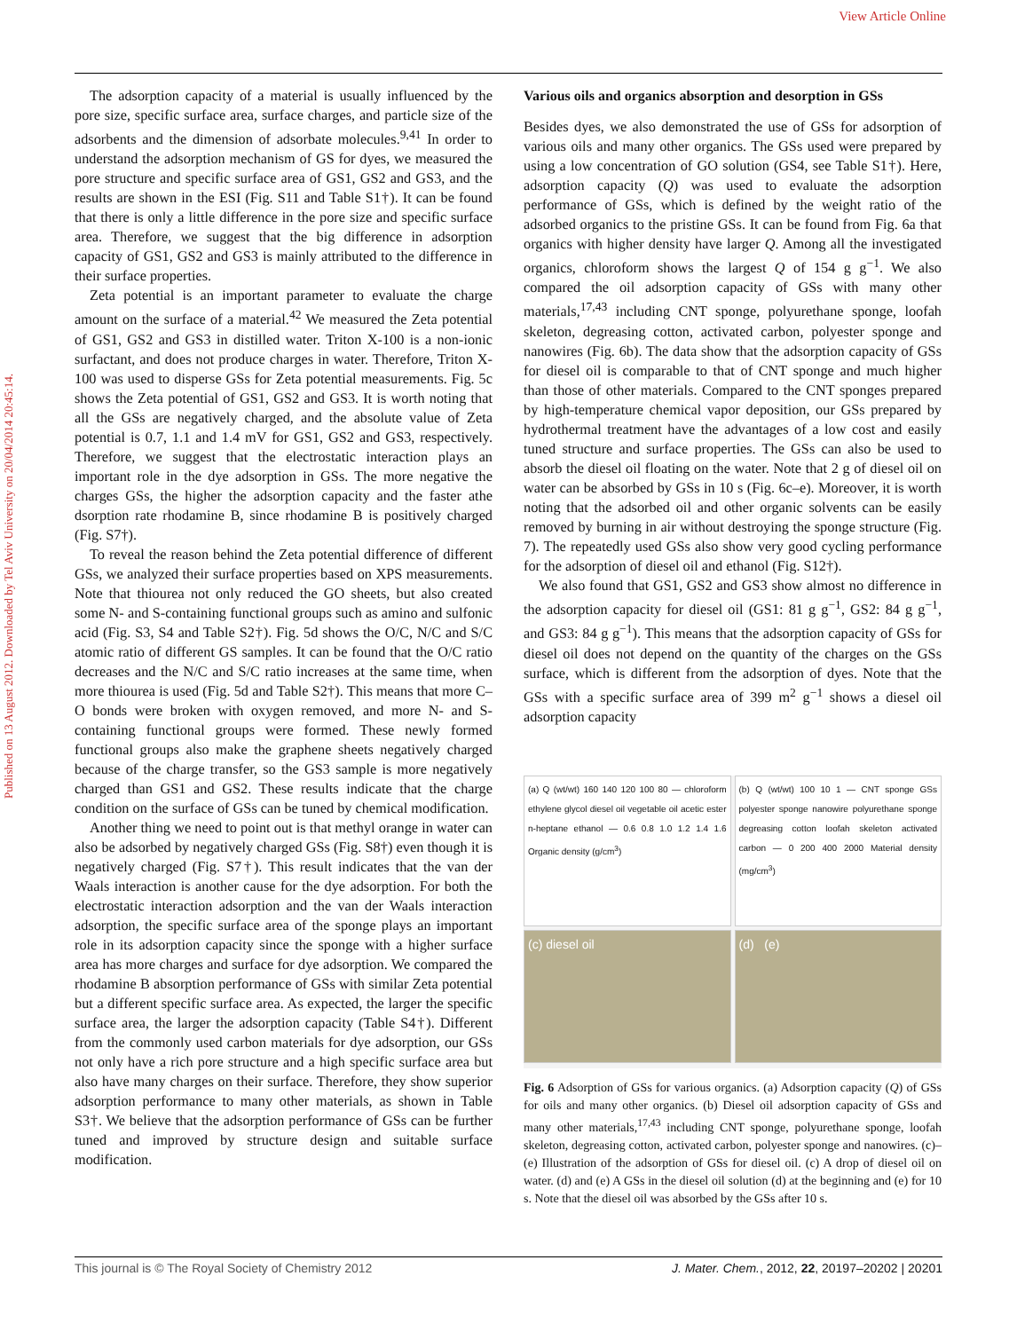View Article Online
Published on 13 August 2012. Downloaded by Tel Aviv University on 20/04/2014 20:45:14.
The adsorption capacity of a material is usually influenced by the pore size, specific surface area, surface charges, and particle size of the adsorbents and the dimension of adsorbate molecules.<sup>9,41</sup> In order to understand the adsorption mechanism of GS for dyes, we measured the pore structure and specific surface area of GS1, GS2 and GS3, and the results are shown in the ESI (Fig. S11 and Table S1†). It can be found that there is only a little difference in the pore size and specific surface area. Therefore, we suggest that the big difference in adsorption capacity of GS1, GS2 and GS3 is mainly attributed to the difference in their surface properties.
Zeta potential is an important parameter to evaluate the charge amount on the surface of a material.<sup>42</sup> We measured the Zeta potential of GS1, GS2 and GS3 in distilled water. Triton X-100 is a non-ionic surfactant, and does not produce charges in water. Therefore, Triton X-100 was used to disperse GSs for Zeta potential measurements. Fig. 5c shows the Zeta potential of GS1, GS2 and GS3. It is worth noting that all the GSs are negatively charged, and the absolute value of Zeta potential is 0.7, 1.1 and 1.4 mV for GS1, GS2 and GS3, respectively. Therefore, we suggest that the electrostatic interaction plays an important role in the dye adsorption in GSs. The more negative the charges GSs, the higher the adsorption capacity and the faster athe dsorption rate rhodamine B, since rhodamine B is positively charged (Fig. S7†).
To reveal the reason behind the Zeta potential difference of different GSs, we analyzed their surface properties based on XPS measurements. Note that thiourea not only reduced the GO sheets, but also created some N- and S-containing functional groups such as amino and sulfonic acid (Fig. S3, S4 and Table S2†). Fig. 5d shows the O/C, N/C and S/C atomic ratio of different GS samples. It can be found that the O/C ratio decreases and the N/C and S/C ratio increases at the same time, when more thiourea is used (Fig. 5d and Table S2†). This means that more C–O bonds were broken with oxygen removed, and more N- and S-containing functional groups were formed. These newly formed functional groups also make the graphene sheets negatively charged because of the charge transfer, so the GS3 sample is more negatively charged than GS1 and GS2. These results indicate that the charge condition on the surface of GSs can be tuned by chemical modification.
Another thing we need to point out is that methyl orange in water can also be adsorbed by negatively charged GSs (Fig. S8†) even though it is negatively charged (Fig. S7†). This result indicates that the van der Waals interaction is another cause for the dye adsorption. For both the electrostatic interaction adsorption and the van der Waals interaction adsorption, the specific surface area of the sponge plays an important role in its adsorption capacity since the sponge with a higher surface area has more charges and surface for dye adsorption. We compared the rhodamine B absorption performance of GSs with similar Zeta potential but a different specific surface area. As expected, the larger the specific surface area, the larger the adsorption capacity (Table S4†). Different from the commonly used carbon materials for dye adsorption, our GSs not only have a rich pore structure and a high specific surface area but also have many charges on their surface. Therefore, they show superior adsorption performance to many other materials, as shown in Table S3†. We believe that the adsorption performance of GSs can be further tuned and improved by structure design and suitable surface modification.
Various oils and organics absorption and desorption in GSs
Besides dyes, we also demonstrated the use of GSs for adsorption of various oils and many other organics. The GSs used were prepared by using a low concentration of GO solution (GS4, see Table S1†). Here, adsorption capacity (Q) was used to evaluate the adsorption performance of GSs, which is defined by the weight ratio of the adsorbed organics to the pristine GSs. It can be found from Fig. 6a that organics with higher density have larger Q. Among all the investigated organics, chloroform shows the largest Q of 154 g g<sup>−1</sup>. We also compared the oil adsorption capacity of GSs with many other materials,<sup>17,43</sup> including CNT sponge, polyurethane sponge, loofah skeleton, degreasing cotton, activated carbon, polyester sponge and nanowires (Fig. 6b). The data show that the adsorption capacity of GSs for diesel oil is comparable to that of CNT sponge and much higher than those of other materials. Compared to the CNT sponges prepared by high-temperature chemical vapor deposition, our GSs prepared by hydrothermal treatment have the advantages of a low cost and easily tuned structure and surface properties. The GSs can also be used to absorb the diesel oil floating on the water. Note that 2 g of diesel oil on water can be absorbed by GSs in 10 s (Fig. 6c–e). Moreover, it is worth noting that the adsorbed oil and other organic solvents can be easily removed by burning in air without destroying the sponge structure (Fig. 7). The repeatedly used GSs also show very good cycling performance for the adsorption of diesel oil and ethanol (Fig. S12†).
We also found that GS1, GS2 and GS3 show almost no difference in the adsorption capacity for diesel oil (GS1: 81 g g<sup>−1</sup>, GS2: 84 g g<sup>−1</sup>, and GS3: 84 g g<sup>−1</sup>). This means that the adsorption capacity of GSs for diesel oil does not depend on the quantity of the charges on the GSs surface, which is different from the adsorption of dyes. Note that the GSs with a specific surface area of 399 m<sup>2</sup> g<sup>−1</sup> shows a diesel oil adsorption capacity
(a) Q (wt/wt) 160 140 120 100 80 — chloroform ethylene glycol diesel oil vegetable oil acetic ester n-heptane ethanol — 0.6 0.8 1.0 1.2 1.4 1.6 Organic density (g/cm<sup>3</sup>)
(b) Q (wt/wt) 100 10 1 — CNT sponge GSs polyester sponge nanowire polyurethane sponge degreasing cotton loofah skeleton activated carbon — 0 200 400 2000 Material density (mg/cm<sup>3</sup>)
(c) diesel oil
(d) (e)
Fig. 6 Adsorption of GSs for various organics. (a) Adsorption capacity (Q) of GSs for oils and many other organics. (b) Diesel oil adsorption capacity of GSs and many other materials,<sup>17,43</sup> including CNT sponge, polyurethane sponge, loofah skeleton, degreasing cotton, activated carbon, polyester sponge and nanowires. (c)–(e) Illustration of the adsorption of GSs for diesel oil. (c) A drop of diesel oil on water. (d) and (e) A GSs in the diesel oil solution (d) at the beginning and (e) for 10 s. Note that the diesel oil was absorbed by the GSs after 10 s.
This journal is © The Royal Society of Chemistry 2012 J. Mater. Chem., 2012, 22, 20197–20202 | 20201